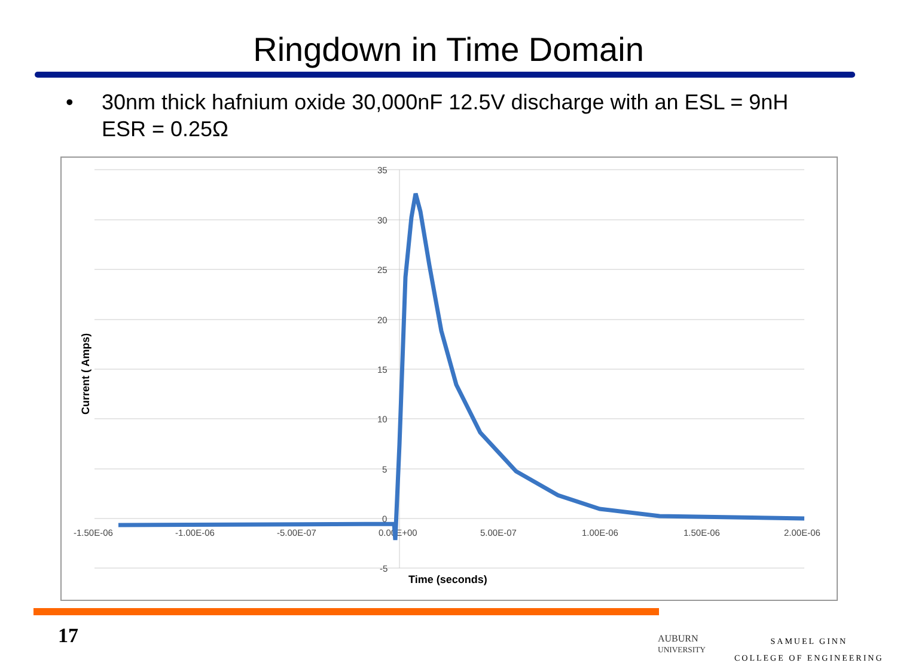Ringdown in Time Domain
• 30nm thick hafnium oxide 30,000nF 12.5V discharge with an ESL = 9nH
ESR = 0.25Ω
35
30
25
20
15
10
5
0
-5
-1.50E-06
-1.00E-06
-5.00E-07
0.00E+00
5.00E-07
1.00E-06
1.50E-06
2.00E-06
Time (seconds)
Current ( Amps)
17
AUBURN
UNIVERSITY
SAMUEL GINN
COLLEGE OF ENGINEERING